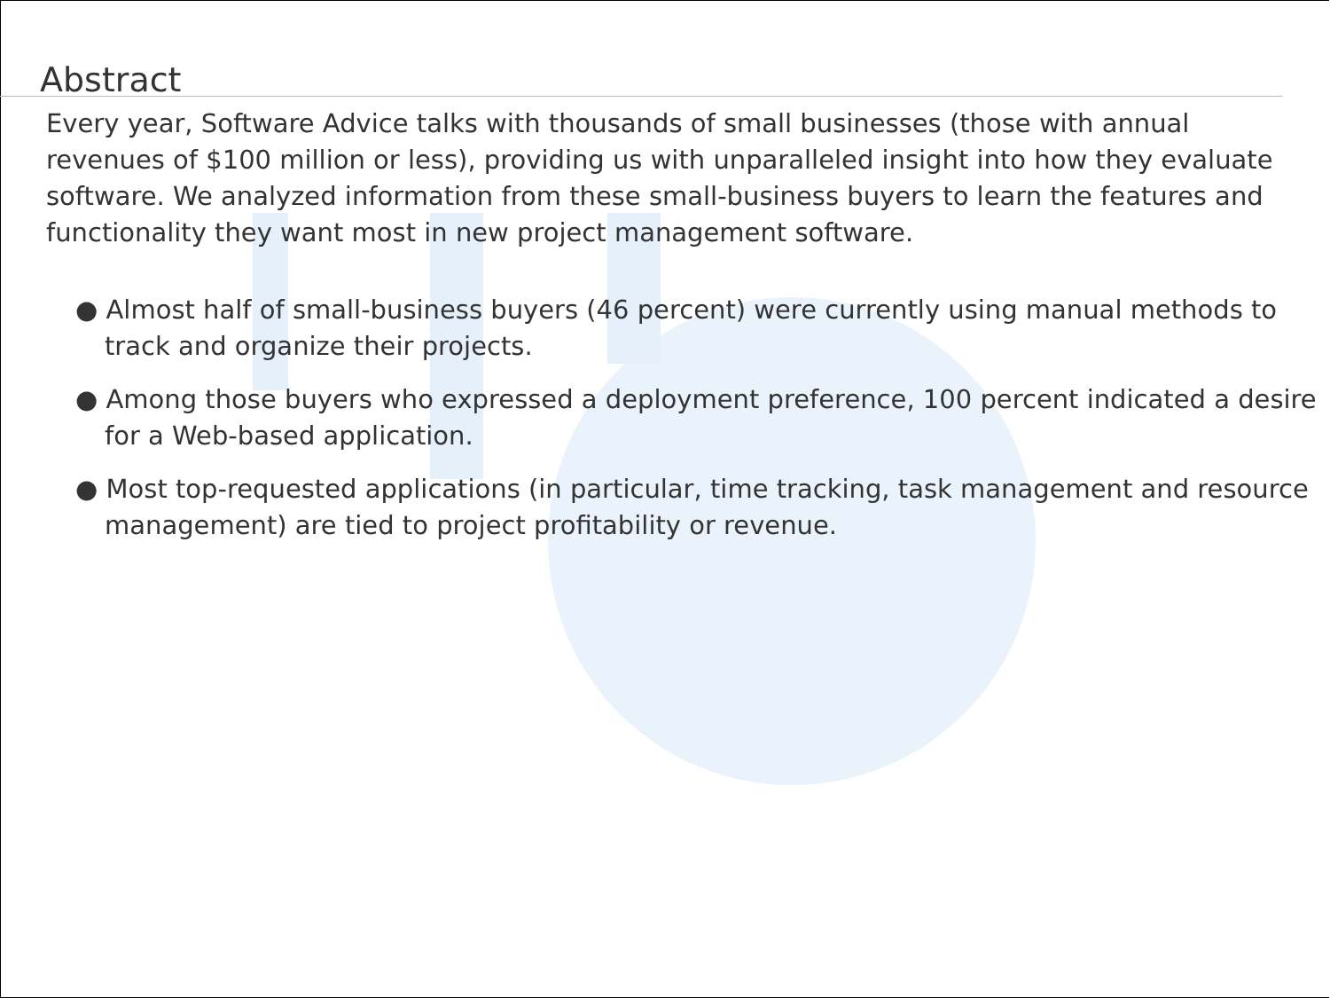Abstract
Every year, Software Advice talks with thousands of small businesses (those with annual revenues of $100 million or less), providing us with unparalleled insight into how they evaluate software. We analyzed information from these small-business buyers to learn the features and functionality they want most in new project management software.
● Almost half of small-business buyers (46 percent) were currently using manual methods to track and organize their projects.
● Among those buyers who expressed a deployment preference, 100 percent indicated a desire for a Web-based application.
● Most top-requested applications (in particular, time tracking, task management and resource management) are tied to project profitability or revenue.